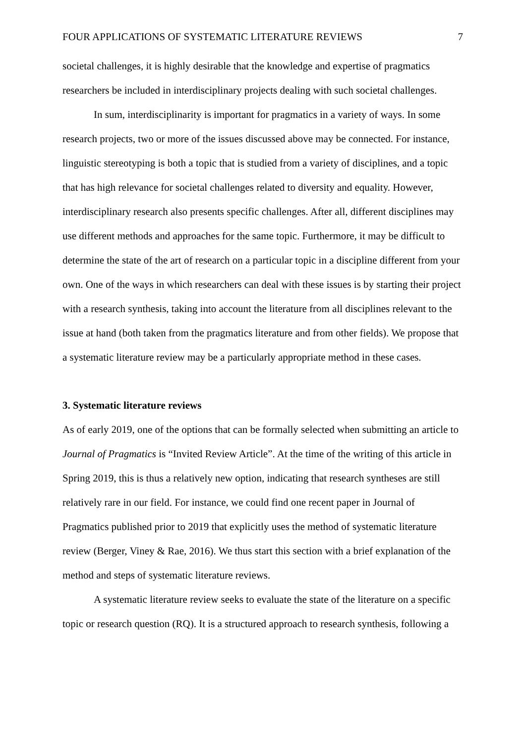FOUR APPLICATIONS OF SYSTEMATIC LITERATURE REVIEWS 7
societal challenges, it is highly desirable that the knowledge and expertise of pragmatics researchers be included in interdisciplinary projects dealing with such societal challenges.
In sum, interdisciplinarity is important for pragmatics in a variety of ways. In some research projects, two or more of the issues discussed above may be connected. For instance, linguistic stereotyping is both a topic that is studied from a variety of disciplines, and a topic that has high relevance for societal challenges related to diversity and equality. However, interdisciplinary research also presents specific challenges. After all, different disciplines may use different methods and approaches for the same topic. Furthermore, it may be difficult to determine the state of the art of research on a particular topic in a discipline different from your own. One of the ways in which researchers can deal with these issues is by starting their project with a research synthesis, taking into account the literature from all disciplines relevant to the issue at hand (both taken from the pragmatics literature and from other fields). We propose that a systematic literature review may be a particularly appropriate method in these cases.
3. Systematic literature reviews
As of early 2019, one of the options that can be formally selected when submitting an article to Journal of Pragmatics is “Invited Review Article”. At the time of the writing of this article in Spring 2019, this is thus a relatively new option, indicating that research syntheses are still relatively rare in our field. For instance, we could find one recent paper in Journal of Pragmatics published prior to 2019 that explicitly uses the method of systematic literature review (Berger, Viney & Rae, 2016). We thus start this section with a brief explanation of the method and steps of systematic literature reviews.
A systematic literature review seeks to evaluate the state of the literature on a specific topic or research question (RQ). It is a structured approach to research synthesis, following a